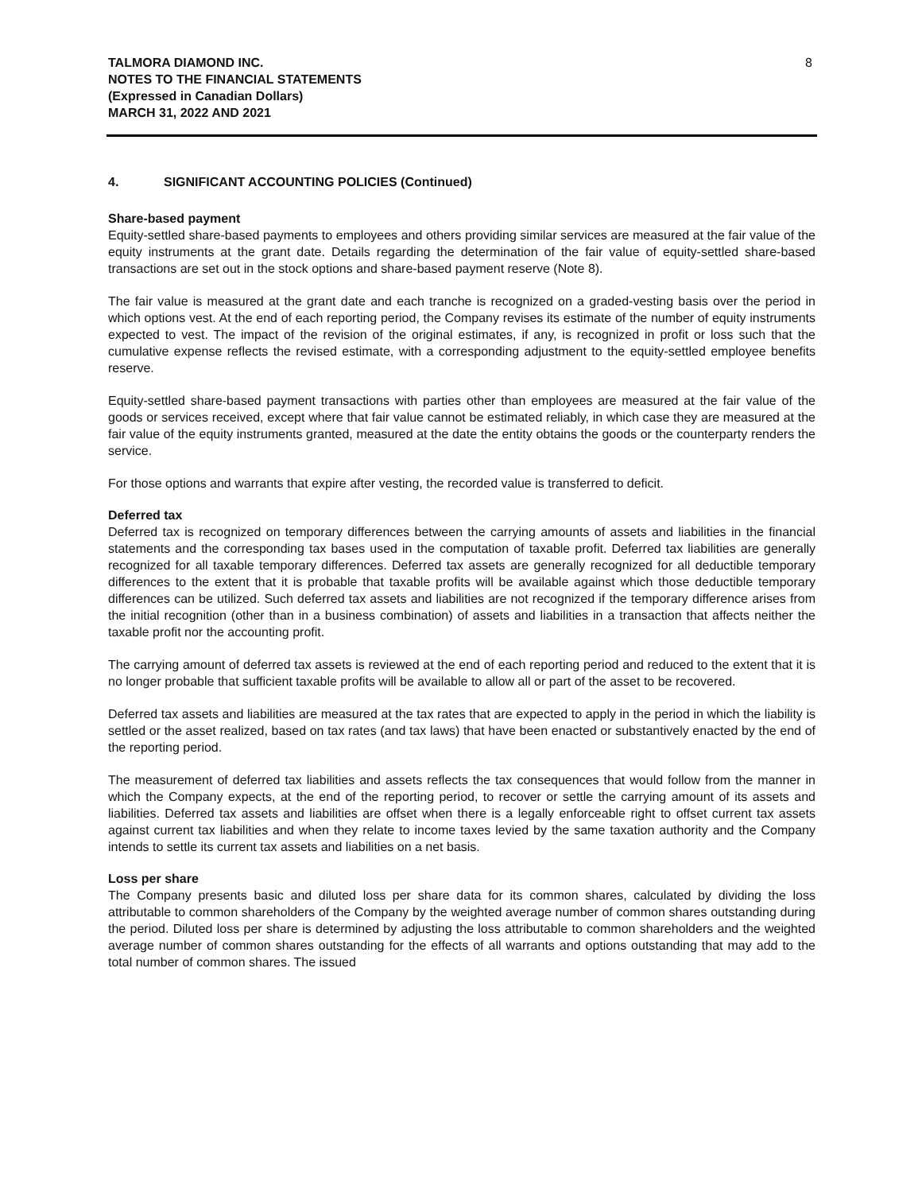TALMORA DIAMOND INC.
NOTES TO THE FINANCIAL STATEMENTS
(Expressed in Canadian Dollars)
MARCH 31, 2022 AND 2021
8
4. SIGNIFICANT ACCOUNTING POLICIES (Continued)
Share-based payment
Equity-settled share-based payments to employees and others providing similar services are measured at the fair value of the equity instruments at the grant date. Details regarding the determination of the fair value of equity-settled share-based transactions are set out in the stock options and share-based payment reserve (Note 8).
The fair value is measured at the grant date and each tranche is recognized on a graded-vesting basis over the period in which options vest. At the end of each reporting period, the Company revises its estimate of the number of equity instruments expected to vest. The impact of the revision of the original estimates, if any, is recognized in profit or loss such that the cumulative expense reflects the revised estimate, with a corresponding adjustment to the equity-settled employee benefits reserve.
Equity-settled share-based payment transactions with parties other than employees are measured at the fair value of the goods or services received, except where that fair value cannot be estimated reliably, in which case they are measured at the fair value of the equity instruments granted, measured at the date the entity obtains the goods or the counterparty renders the service.
For those options and warrants that expire after vesting, the recorded value is transferred to deficit.
Deferred tax
Deferred tax is recognized on temporary differences between the carrying amounts of assets and liabilities in the financial statements and the corresponding tax bases used in the computation of taxable profit. Deferred tax liabilities are generally recognized for all taxable temporary differences. Deferred tax assets are generally recognized for all deductible temporary differences to the extent that it is probable that taxable profits will be available against which those deductible temporary differences can be utilized. Such deferred tax assets and liabilities are not recognized if the temporary difference arises from the initial recognition (other than in a business combination) of assets and liabilities in a transaction that affects neither the taxable profit nor the accounting profit.
The carrying amount of deferred tax assets is reviewed at the end of each reporting period and reduced to the extent that it is no longer probable that sufficient taxable profits will be available to allow all or part of the asset to be recovered.
Deferred tax assets and liabilities are measured at the tax rates that are expected to apply in the period in which the liability is settled or the asset realized, based on tax rates (and tax laws) that have been enacted or substantively enacted by the end of the reporting period.
The measurement of deferred tax liabilities and assets reflects the tax consequences that would follow from the manner in which the Company expects, at the end of the reporting period, to recover or settle the carrying amount of its assets and liabilities. Deferred tax assets and liabilities are offset when there is a legally enforceable right to offset current tax assets against current tax liabilities and when they relate to income taxes levied by the same taxation authority and the Company intends to settle its current tax assets and liabilities on a net basis.
Loss per share
The Company presents basic and diluted loss per share data for its common shares, calculated by dividing the loss attributable to common shareholders of the Company by the weighted average number of common shares outstanding during the period. Diluted loss per share is determined by adjusting the loss attributable to common shareholders and the weighted average number of common shares outstanding for the effects of all warrants and options outstanding that may add to the total number of common shares. The issued